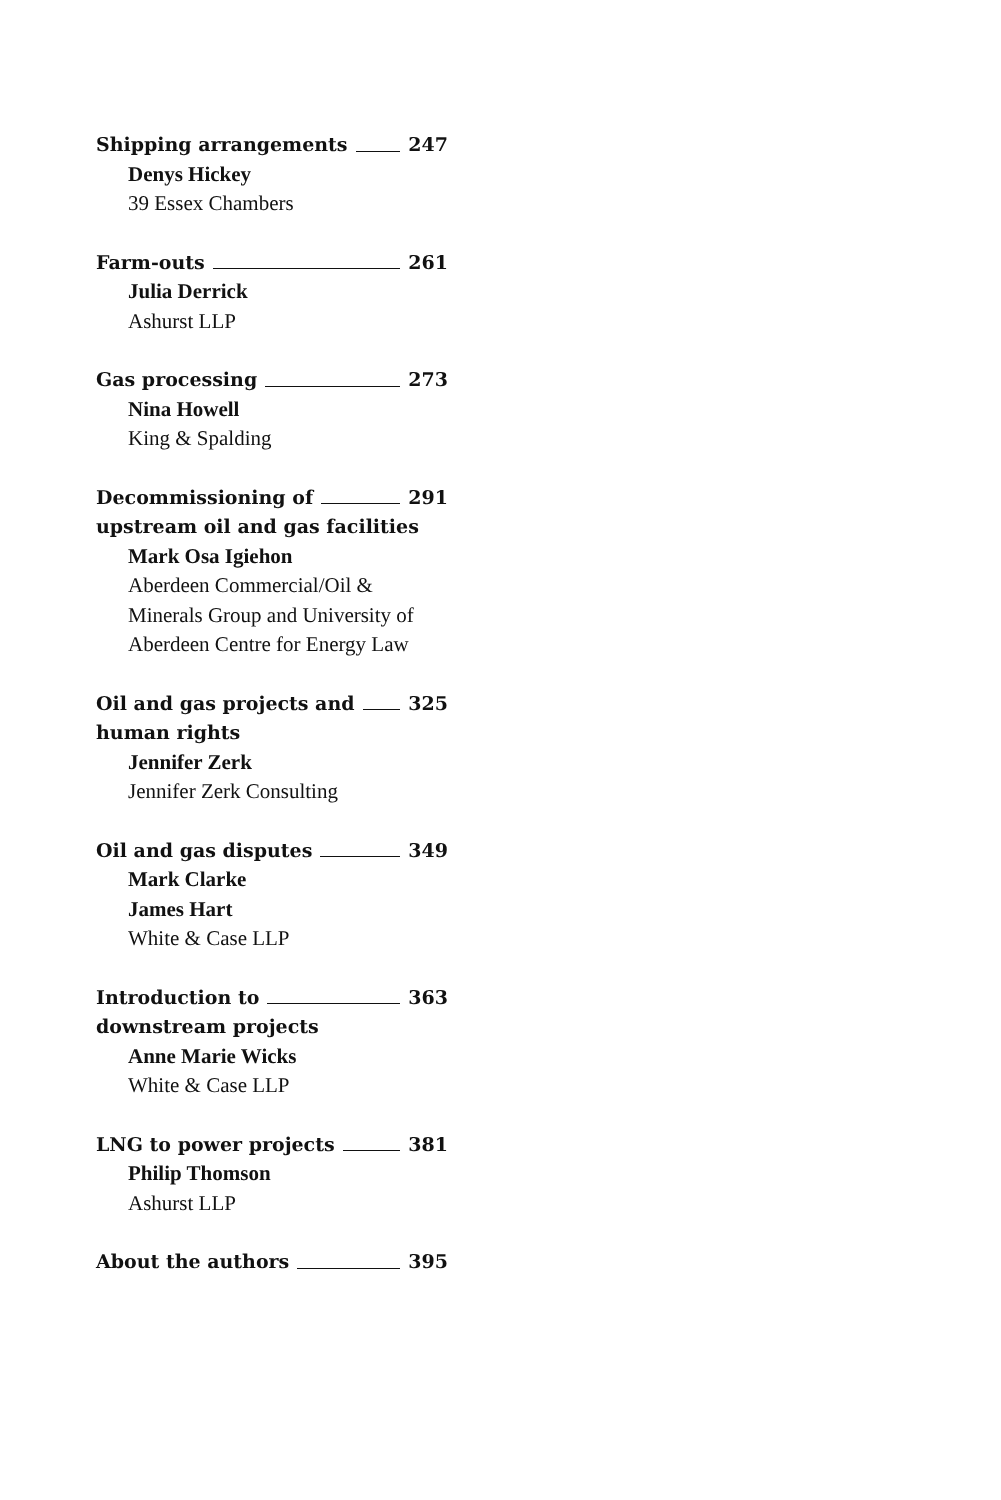Shipping arrangements 247
Denys Hickey
39 Essex Chambers
Farm-outs 261
Julia Derrick
Ashurst LLP
Gas processing 273
Nina Howell
King & Spalding
Decommissioning of 291
upstream oil and gas facilities
Mark Osa Igiehon
Aberdeen Commercial/Oil &
Minerals Group and University of
Aberdeen Centre for Energy Law
Oil and gas projects and 325
human rights
Jennifer Zerk
Jennifer Zerk Consulting
Oil and gas disputes 349
Mark Clarke
James Hart
White & Case LLP
Introduction to 363
downstream projects
Anne Marie Wicks
White & Case LLP
LNG to power projects 381
Philip Thomson
Ashurst LLP
About the authors 395